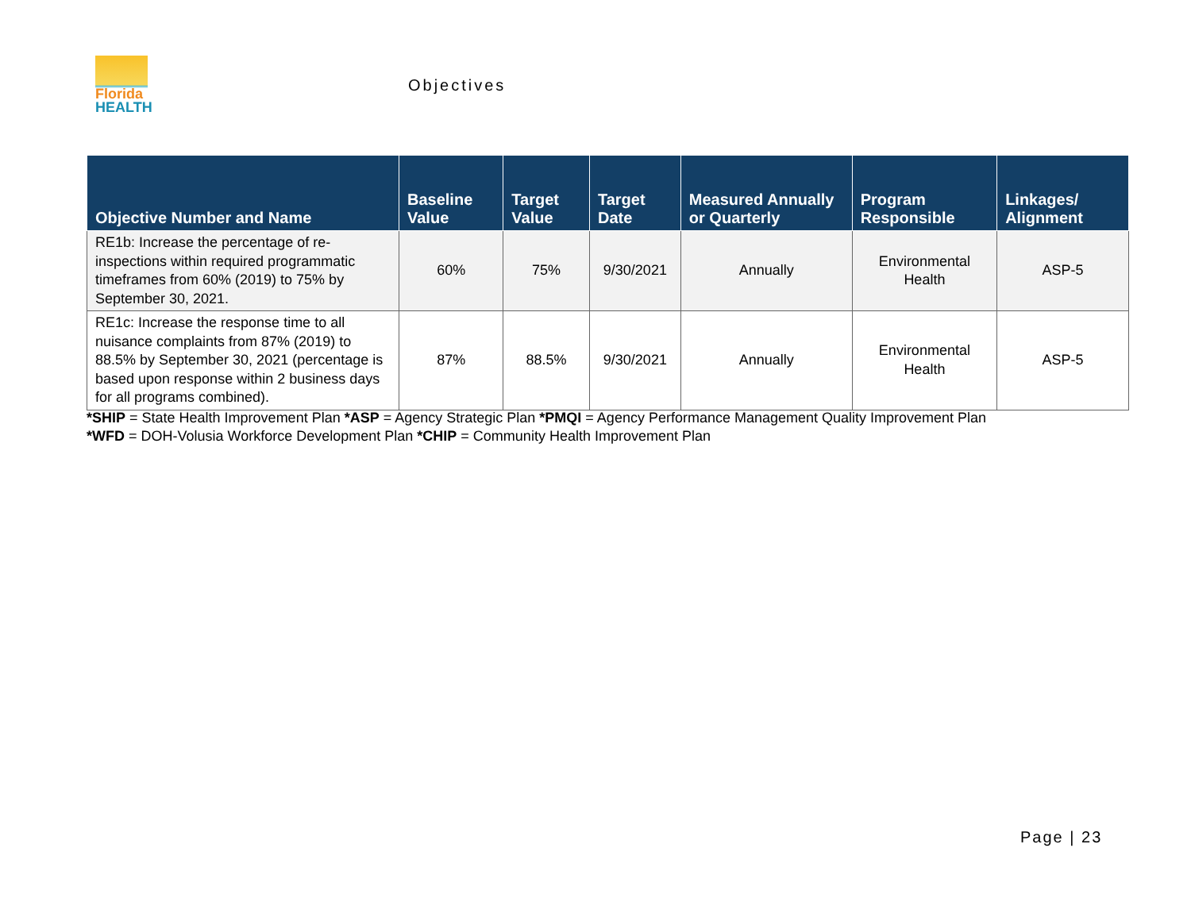Florida
HEALTH
Objectives
| Objective Number and Name | Baseline Value | Target Value | Target Date | Measured Annually or Quarterly | Program Responsible | Linkages/ Alignment |
| --- | --- | --- | --- | --- | --- | --- |
| RE1b: Increase the percentage of re-inspections within required programmatic timeframes from 60% (2019) to 75% by September 30, 2021. | 60% | 75% | 9/30/2021 | Annually | Environmental Health | ASP-5 |
| RE1c: Increase the response time to all nuisance complaints from 87% (2019) to 88.5% by September 30, 2021 (percentage is based upon response within 2 business days for all programs combined). | 87% | 88.5% | 9/30/2021 | Annually | Environmental Health | ASP-5 |
*SHIP = State Health Improvement Plan *ASP = Agency Strategic Plan *PMQI = Agency Performance Management Quality Improvement Plan
*WFD = DOH-Volusia Workforce Development Plan *CHIP = Community Health Improvement Plan
Page | 23